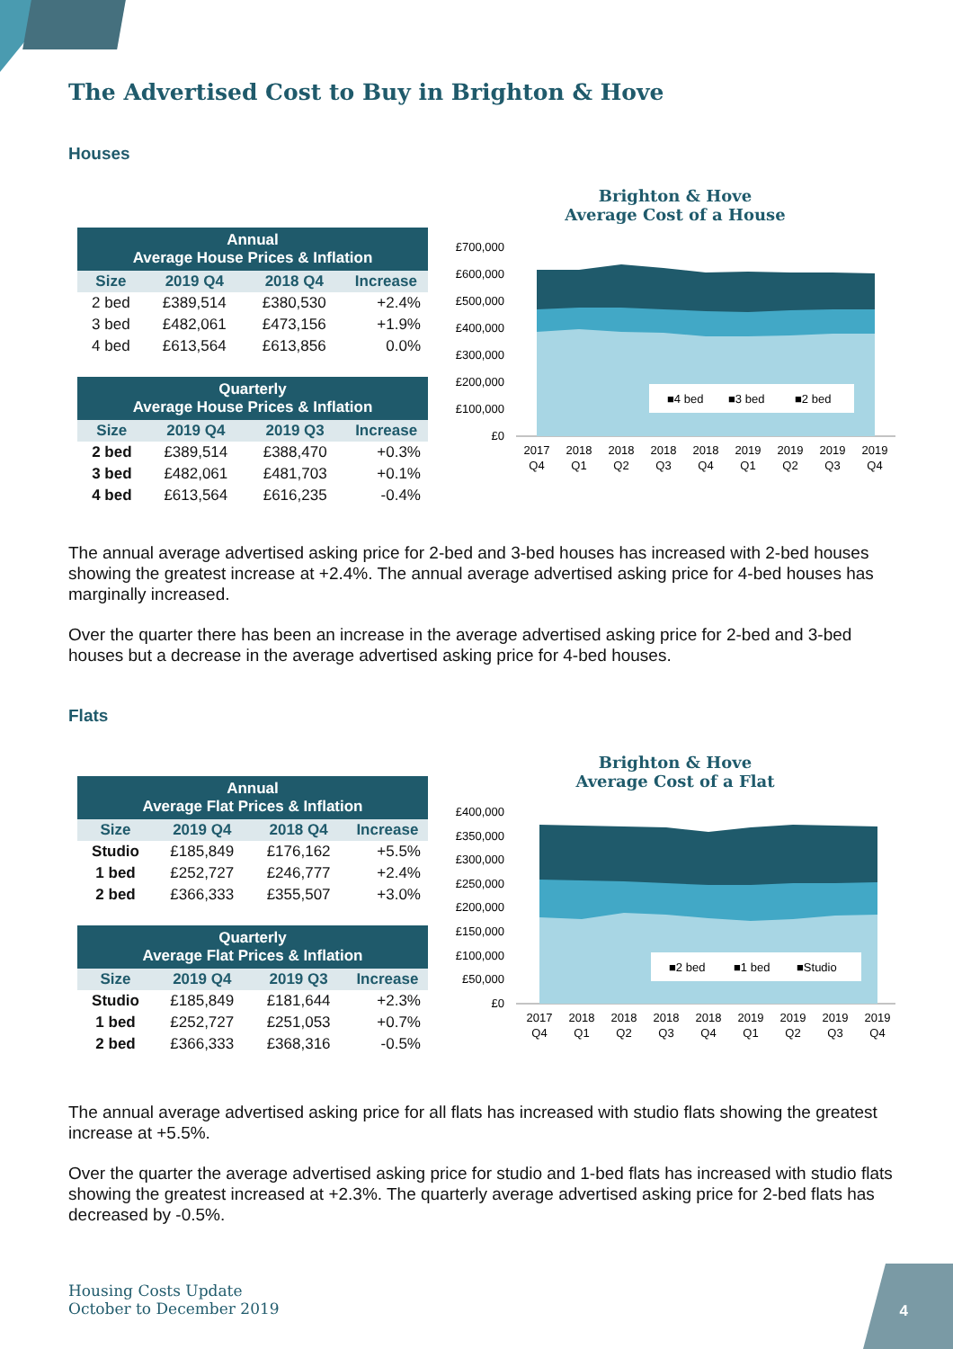The Advertised Cost to Buy in Brighton & Hove
Houses
| Annual Average House Prices & Inflation | | | |
| --- | --- | --- | --- |
| Size | 2019 Q4 | 2018 Q4 | Increase |
| 2 bed | £389,514 | £380,530 | +2.4% |
| 3 bed | £482,061 | £473,156 | +1.9% |
| 4 bed | £613,564 | £613,856 | 0.0% |
| Quarterly Average House Prices & Inflation | | | |
| --- | --- | --- | --- |
| Size | 2019 Q4 | 2019 Q3 | Increase |
| 2 bed | £389,514 | £388,470 | +0.3% |
| 3 bed | £482,061 | £481,703 | +0.1% |
| 4 bed | £613,564 | £616,235 | -0.4% |
Brighton & Hove
Average Cost of a House
£700,000
£600,000
£500,000
£400,000
£300,000
£200,000
£100,000
£0
■4 bed
■3 bed
■2 bed
2017
2018
2018
2018
2018
2019
2019
2019
2019
Q4
Q1
Q2
Q3
Q4
Q1
Q2
Q3
Q4
The annual average advertised asking price for 2-bed and 3-bed houses has increased with 2-bed houses showing the greatest increase at +2.4%. The annual average advertised asking price for 4-bed houses has marginally increased.
Over the quarter there has been an increase in the average advertised asking price for 2-bed and 3-bed houses but a decrease in the average advertised asking price for 4-bed houses.
Flats
| Annual Average Flat Prices & Inflation | | | |
| --- | --- | --- | --- |
| Size | 2019 Q4 | 2018 Q4 | Increase |
| Studio | £185,849 | £176,162 | +5.5% |
| 1 bed | £252,727 | £246,777 | +2.4% |
| 2 bed | £366,333 | £355,507 | +3.0% |
| Quarterly Average Flat Prices & Inflation | | | |
| --- | --- | --- | --- |
| Size | 2019 Q4 | 2019 Q3 | Increase |
| Studio | £185,849 | £181,644 | +2.3% |
| 1 bed | £252,727 | £251,053 | +0.7% |
| 2 bed | £366,333 | £368,316 | -0.5% |
Brighton & Hove
Average Cost of a Flat
£400,000
£350,000
£300,000
£250,000
£200,000
£150,000
£100,000
£50,000
£0
■2 bed
■1 bed
■Studio
2017
2018
2018
2018
2018
2019
2019
2019
2019
Q4
Q1
Q2
Q3
Q4
Q1
Q2
Q3
Q4
The annual average advertised asking price for all flats has increased with studio flats showing the greatest increase at +5.5%.
Over the quarter the average advertised asking price for studio and 1-bed flats has increased with studio flats showing the greatest increased at +2.3%. The quarterly average advertised asking price for 2-bed flats has decreased by -0.5%.
Housing Costs Update
October to December 2019
4